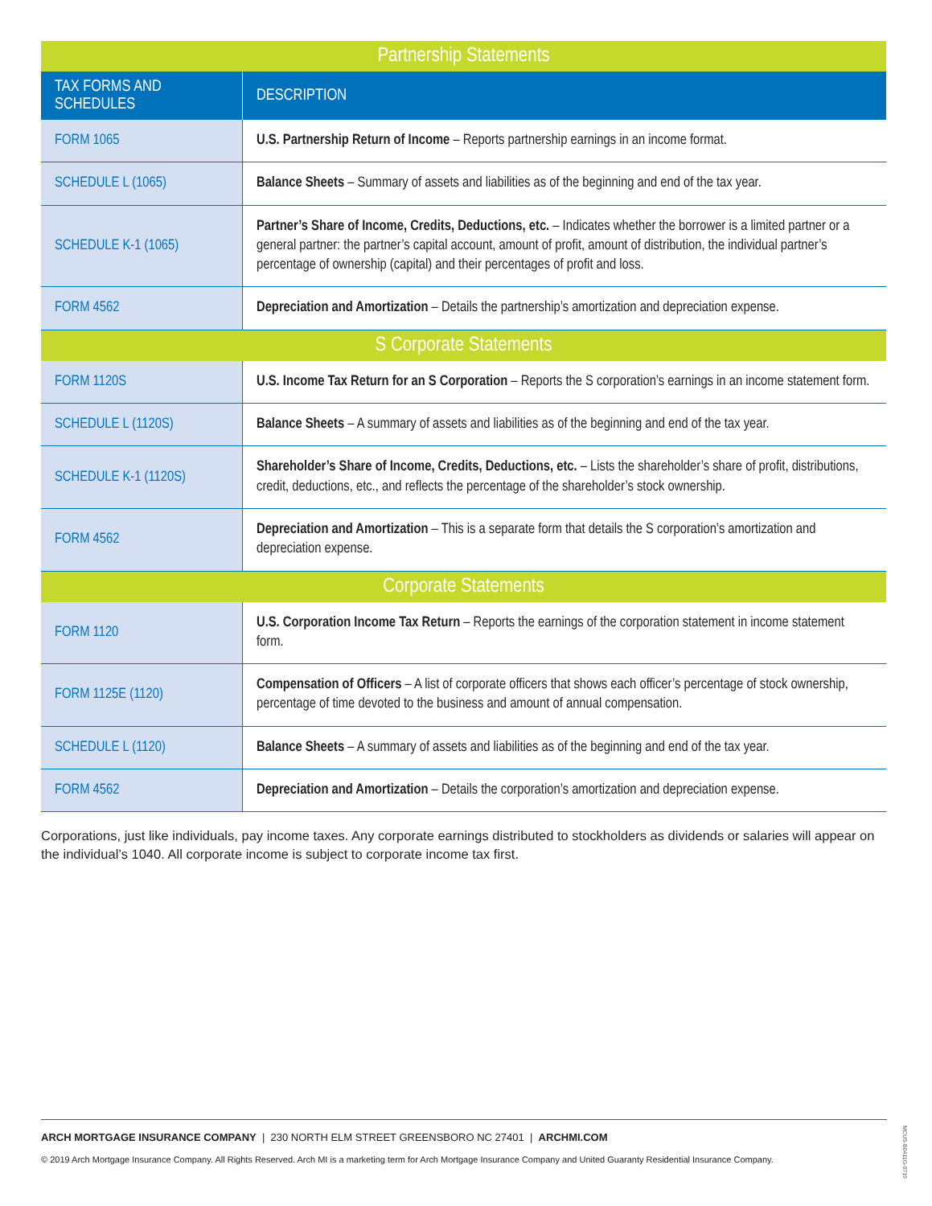| Partnership Statements | |
| --- | --- |
| TAX FORMS AND SCHEDULES | DESCRIPTION |
| FORM 1065 | U.S. Partnership Return of Income – Reports partnership earnings in an income format. |
| SCHEDULE L (1065) | Balance Sheets – Summary of assets and liabilities as of the beginning and end of the tax year. |
| SCHEDULE K-1 (1065) | Partner’s Share of Income, Credits, Deductions, etc. – Indicates whether the borrower is a limited partner or a general partner: the partner’s capital account, amount of profit, amount of distribution, the individual partner’s percentage of ownership (capital) and their percentages of profit and loss. |
| FORM 4562 | Depreciation and Amortization – Details the partnership’s amortization and depreciation expense. |
| S Corporate Statements | |
| FORM 1120S | U.S. Income Tax Return for an S Corporation – Reports the S corporation’s earnings in an income statement form. |
| SCHEDULE L (1120S) | Balance Sheets – A summary of assets and liabilities as of the beginning and end of the tax year. |
| SCHEDULE K-1 (1120S) | Shareholder’s Share of Income, Credits, Deductions, etc. – Lists the shareholder’s share of profit, distributions, credit, deductions, etc., and reflects the percentage of the shareholder’s stock ownership. |
| FORM 4562 | Depreciation and Amortization – This is a separate form that details the S corporation’s amortization and depreciation expense. |
| Corporate Statements | |
| FORM 1120 | U.S. Corporation Income Tax Return – Reports the earnings of the corporation statement in income statement form. |
| FORM 1125E (1120) | Compensation of Officers – A list of corporate officers that shows each officer’s percentage of stock ownership, percentage of time devoted to the business and amount of annual compensation. |
| SCHEDULE L (1120) | Balance Sheets – A summary of assets and liabilities as of the beginning and end of the tax year. |
| FORM 4562 | Depreciation and Amortization – Details the corporation’s amortization and depreciation expense. |
Corporations, just like individuals, pay income taxes. Any corporate earnings distributed to stockholders as dividends or salaries will appear on the individual’s 1040. All corporate income is subject to corporate income tax first.
ARCH MORTGAGE INSURANCE COMPANY | 230 NORTH ELM STREET GREENSBORO NC 27401 | ARCHMI.COM
© 2019 Arch Mortgage Insurance Company. All Rights Reserved. Arch MI is a marketing term for Arch Mortgage Insurance Company and United Guaranty Residential Insurance Company.
MCUS-B0411G-0719